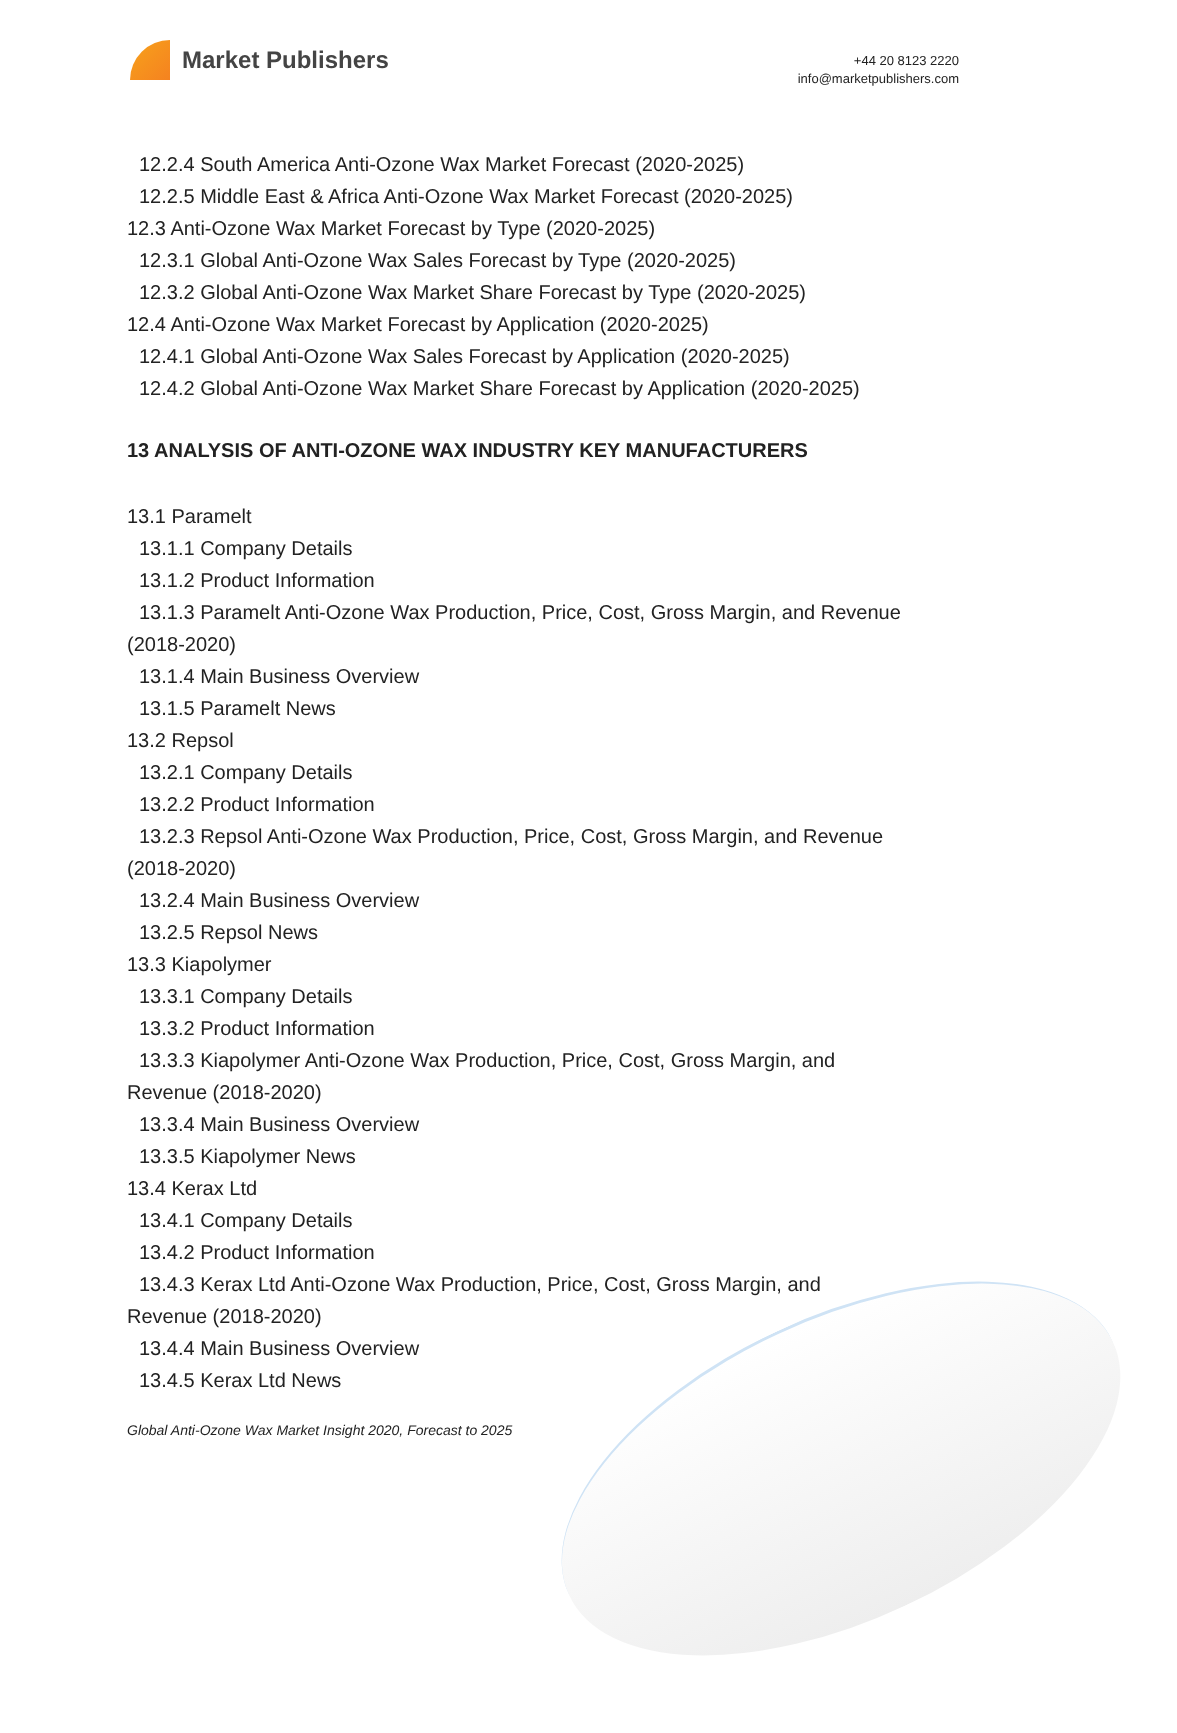Market Publishers
+44 20 8123 2220
info@marketpublishers.com
12.2.4 South America Anti-Ozone Wax Market Forecast (2020-2025)
12.2.5 Middle East & Africa Anti-Ozone Wax Market Forecast (2020-2025)
12.3 Anti-Ozone Wax Market Forecast by Type (2020-2025)
12.3.1 Global Anti-Ozone Wax Sales Forecast by Type (2020-2025)
12.3.2 Global Anti-Ozone Wax Market Share Forecast by Type (2020-2025)
12.4 Anti-Ozone Wax Market Forecast by Application (2020-2025)
12.4.1 Global Anti-Ozone Wax Sales Forecast by Application (2020-2025)
12.4.2 Global Anti-Ozone Wax Market Share Forecast by Application (2020-2025)
13 ANALYSIS OF ANTI-OZONE WAX INDUSTRY KEY MANUFACTURERS
13.1 Paramelt
13.1.1 Company Details
13.1.2 Product Information
13.1.3 Paramelt Anti-Ozone Wax Production, Price, Cost, Gross Margin, and Revenue
(2018-2020)
13.1.4 Main Business Overview
13.1.5 Paramelt News
13.2 Repsol
13.2.1 Company Details
13.2.2 Product Information
13.2.3 Repsol Anti-Ozone Wax Production, Price, Cost, Gross Margin, and Revenue
(2018-2020)
13.2.4 Main Business Overview
13.2.5 Repsol News
13.3 Kiapolymer
13.3.1 Company Details
13.3.2 Product Information
13.3.3 Kiapolymer Anti-Ozone Wax Production, Price, Cost, Gross Margin, and
Revenue (2018-2020)
13.3.4 Main Business Overview
13.3.5 Kiapolymer News
13.4 Kerax Ltd
13.4.1 Company Details
13.4.2 Product Information
13.4.3 Kerax Ltd Anti-Ozone Wax Production, Price, Cost, Gross Margin, and
Revenue (2018-2020)
13.4.4 Main Business Overview
13.4.5 Kerax Ltd News
Global Anti-Ozone Wax Market Insight 2020, Forecast to 2025